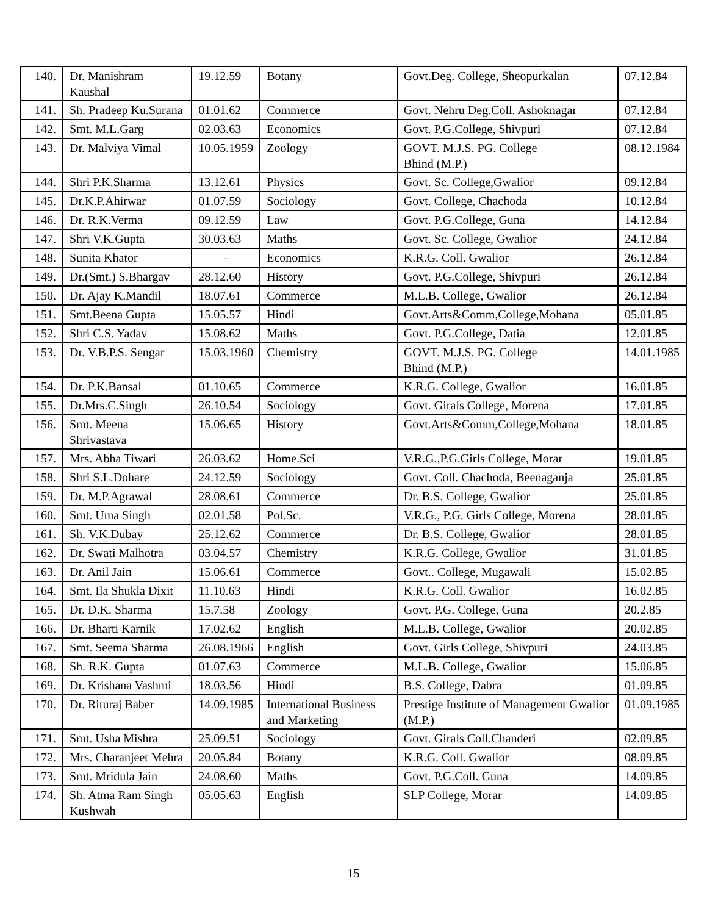| 140. | Dr. Manishram Kaushal | 19.12.59 | Botany | Govt.Deg. College, Sheopurkalan | 07.12.84 |
| 141. | Sh. Pradeep Ku.Surana | 01.01.62 | Commerce | Govt. Nehru Deg.Coll. Ashoknagar | 07.12.84 |
| 142. | Smt. M.L.Garg | 02.03.63 | Economics | Govt. P.G.College, Shivpuri | 07.12.84 |
| 143. | Dr. Malviya Vimal | 10.05.1959 | Zoology | GOVT. M.J.S. PG. College Bhind (M.P.) | 08.12.1984 |
| 144. | Shri P.K.Sharma | 13.12.61 | Physics | Govt. Sc. College,Gwalior | 09.12.84 |
| 145. | Dr.K.P.Ahirwar | 01.07.59 | Sociology | Govt. College, Chachoda | 10.12.84 |
| 146. | Dr. R.K.Verma | 09.12.59 | Law | Govt. P.G.College, Guna | 14.12.84 |
| 147. | Shri V.K.Gupta | 30.03.63 | Maths | Govt. Sc. College, Gwalior | 24.12.84 |
| 148. | Sunita Khator | – | Economics | K.R.G. Coll. Gwalior | 26.12.84 |
| 149. | Dr.(Smt.) S.Bhargav | 28.12.60 | History | Govt. P.G.College, Shivpuri | 26.12.84 |
| 150. | Dr. Ajay K.Mandil | 18.07.61 | Commerce | M.L.B. College, Gwalior | 26.12.84 |
| 151. | Smt.Beena Gupta | 15.05.57 | Hindi | Govt.Arts&Comm,College,Mohana | 05.01.85 |
| 152. | Shri C.S. Yadav | 15.08.62 | Maths | Govt. P.G.College, Datia | 12.01.85 |
| 153. | Dr. V.B.P.S. Sengar | 15.03.1960 | Chemistry | GOVT. M.J.S. PG. College Bhind (M.P.) | 14.01.1985 |
| 154. | Dr. P.K.Bansal | 01.10.65 | Commerce | K.R.G. College, Gwalior | 16.01.85 |
| 155. | Dr.Mrs.C.Singh | 26.10.54 | Sociology | Govt. Girals College, Morena | 17.01.85 |
| 156. | Smt. Meena Shrivastava | 15.06.65 | History | Govt.Arts&Comm,College,Mohana | 18.01.85 |
| 157. | Mrs. Abha Tiwari | 26.03.62 | Home.Sci | V.R.G.,P.G.Girls College, Morar | 19.01.85 |
| 158. | Shri S.L.Dohare | 24.12.59 | Sociology | Govt. Coll. Chachoda, Beenaganja | 25.01.85 |
| 159. | Dr. M.P.Agrawal | 28.08.61 | Commerce | Dr. B.S. College, Gwalior | 25.01.85 |
| 160. | Smt. Uma Singh | 02.01.58 | Pol.Sc. | V.R.G., P.G. Girls College, Morena | 28.01.85 |
| 161. | Sh. V.K.Dubay | 25.12.62 | Commerce | Dr. B.S. College, Gwalior | 28.01.85 |
| 162. | Dr. Swati Malhotra | 03.04.57 | Chemistry | K.R.G. College, Gwalior | 31.01.85 |
| 163. | Dr. Anil Jain | 15.06.61 | Commerce | Govt.. College, Mugawali | 15.02.85 |
| 164. | Smt. Ila Shukla Dixit | 11.10.63 | Hindi | K.R.G. Coll. Gwalior | 16.02.85 |
| 165. | Dr. D.K. Sharma | 15.7.58 | Zoology | Govt. P.G. College, Guna | 20.2.85 |
| 166. | Dr. Bharti Karnik | 17.02.62 | English | M.L.B. College, Gwalior | 20.02.85 |
| 167. | Smt. Seema Sharma | 26.08.1966 | English | Govt. Girls College, Shivpuri | 24.03.85 |
| 168. | Sh. R.K. Gupta | 01.07.63 | Commerce | M.L.B. College, Gwalior | 15.06.85 |
| 169. | Dr. Krishana Vashmi | 18.03.56 | Hindi | B.S. College, Dabra | 01.09.85 |
| 170. | Dr. Rituraj Baber | 14.09.1985 | International Business and Marketing | Prestige Institute of Management Gwalior (M.P.) | 01.09.1985 |
| 171. | Smt. Usha Mishra | 25.09.51 | Sociology | Govt. Girals Coll.Chanderi | 02.09.85 |
| 172. | Mrs. Charanjeet Mehra | 20.05.84 | Botany | K.R.G. Coll. Gwalior | 08.09.85 |
| 173. | Smt. Mridula Jain | 24.08.60 | Maths | Govt. P.G.Coll. Guna | 14.09.85 |
| 174. | Sh. Atma Ram Singh Kushwah | 05.05.63 | English | SLP College, Morar | 14.09.85 |
15